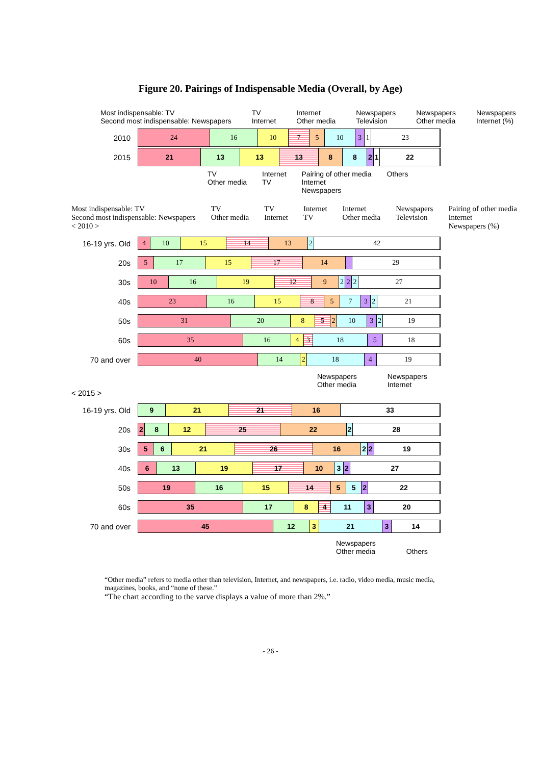Figure 20. Pairings of Indispensable Media (Overall, by Age)
Most indispensable: TV
Second most indispensable: Newspapers
TV
Internet
Internet
Other media
Newspapers
Television
Newspapers
Other media
Newspapers
Internet (%)
2010
24 16 10 7 5 10 3 1 23
2015
21 13 13 13 8 8 2 1 22
TV
Other media
Internet
TV
Pairing of other media
Internet
Newspapers
Others
Most indispensable: TV
Second most indispensable: Newspapers
< 2010 >
TV
Other media
TV
Internet
Internet
TV
Internet
Other media
Newspapers
Television
Pairing of other media
Internet
Newspapers (%)
16-19 yrs. Old
4 10 15 14 13 2 42
20s
5 17 15 17 14 29
30s
10 16 19 12 9 2 2 2 27
40s
23 16 15 8 5 7 3 2 21
50s
31 20 8 5 2 10 3 2 19
60s
35 16 4 3 18 5 18
70 and over
40 14 2 18 4 19
Newspapers
Other media
Newspapers
Internet
< 2015 >
16-19 yrs. Old
9 21 21 16 33
20s
2 8 12 25 22 2 28
30s
5 6 21 26 16 2 2 19
40s
6 13 19 17 10 3 2 27
50s
19 16 15 14 5 5 2 22
60s
35 17 8 4 11 3 20
70 and over
45 12 3 21 3 14
Newspapers
Other media
Others
“Other media” refers to media other than television, Internet, and newspapers, i.e. radio, video media, music media, magazines, books, and “none of these.”
“The chart according to the varve displays a value of more than 2%.”
- 26 -